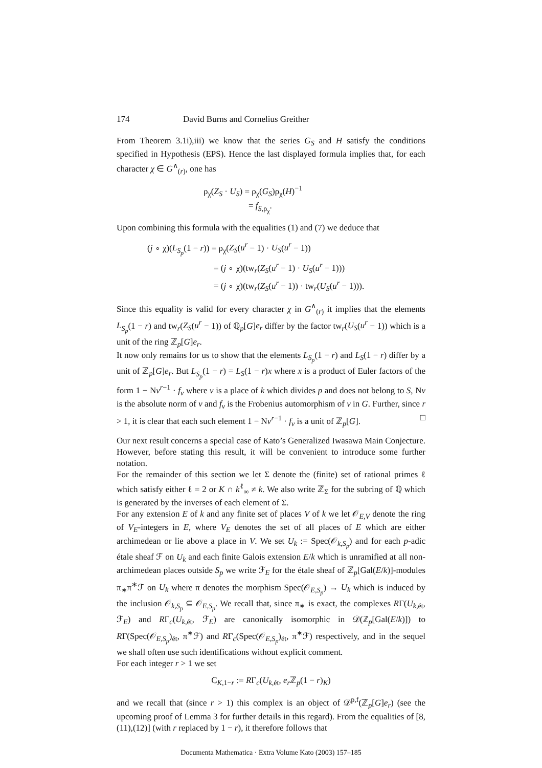174 David Burns and Cornelius Greither
From Theorem 3.1i),iii) we know that the series G<sub>S</sub> and H satisfy the conditions specified in Hypothesis (EPS). Hence the last displayed formula implies that, for each character χ ∈ G<sup>∧</sup><sub>(r)</sub>, one has
ρ<sub>χ</sub>(Z<sub>S</sub> · U<sub>S</sub>) = ρ<sub>χ</sub>(G<sub>S</sub>)ρ<sub>χ</sub>(H)<sup>−1</sup>
= f<sub>S,ρ<sub>χ</sub></sub>.
Upon combining this formula with the equalities (1) and (7) we deduce that
(j ∘ χ)(L<sub>S<sub>p</sub></sub>(1 − r)) = ρ<sub>χ</sub>(Z<sub>S</sub>(u<sup>r</sup> − 1) · U<sub>S</sub>(u<sup>r</sup> − 1))
= (j ∘ χ)(tw<sub>r</sub>(Z<sub>S</sub>(u<sup>r</sup> − 1) · U<sub>S</sub>(u<sup>r</sup> − 1)))
= (j ∘ χ)(tw<sub>r</sub>(Z<sub>S</sub>(u<sup>r</sup> − 1)) · tw<sub>r</sub>(U<sub>S</sub>(u<sup>r</sup> − 1))).
Since this equality is valid for every character χ in G<sup>∧</sup><sub>(r)</sub> it implies that the elements L<sub>S<sub>p</sub></sub>(1 − r) and tw<sub>r</sub>(Z<sub>S</sub>(u<sup>r</sup> − 1)) of ℚ<sub>p</sub>[G]e<sub>r</sub> differ by the factor tw<sub>r</sub>(U<sub>S</sub>(u<sup>r</sup> − 1)) which is a unit of the ring ℤ<sub>p</sub>[G]e<sub>r</sub>.
It now only remains for us to show that the elements L<sub>S<sub>p</sub></sub>(1 − r) and L<sub>S</sub>(1 − r) differ by a unit of ℤ<sub>p</sub>[G]e<sub>r</sub>. But L<sub>S<sub>p</sub></sub>(1 − r) = L<sub>S</sub>(1 − r)x where x is a product of Euler factors of the form 1 − Nv<sup>r−1</sup> · f<sub>v</sub> where v is a place of k which divides p and does not belong to S, Nv is the absolute norm of v and f<sub>v</sub> is the Frobenius automorphism of v in G. Further, since r > 1, it is clear that each such element 1 − Nv<sup>r−1</sup> · f<sub>v</sub> is a unit of ℤ<sub>p</sub>[G]. □
Our next result concerns a special case of Kato’s Generalized Iwasawa Main Conjecture. However, before stating this result, it will be convenient to introduce some further notation.
For the remainder of this section we let Σ denote the (finite) set of rational primes ℓ which satisfy either ℓ = 2 or K ∩ k<sup>ℓ</sup><sub>∞</sub> ≠ k. We also write ℤ<sub>Σ</sub> for the subring of ℚ which is generated by the inverses of each element of Σ.
For any extension E of k and any finite set of places V of k we let 𝒪<sub>E,V</sub> denote the ring of V<sub>E</sub>-integers in E, where V<sub>E</sub> denotes the set of all places of E which are either archimedean or lie above a place in V. We set U<sub>k</sub> := Spec(𝒪<sub>k,S<sub>p</sub></sub>) and for each p-adic étale sheaf ℱ on U<sub>k</sub> and each finite Galois extension E/k which is unramified at all non-archimedean places outside S<sub>p</sub> we write ℱ<sub>E</sub> for the étale sheaf of ℤ<sub>p</sub>[Gal(E/k)]-modules π<sub>∗</sub>π<sup>∗</sup>ℱ on U<sub>k</sub> where π denotes the morphism Spec(𝒪<sub>E,S<sub>p</sub></sub>) → U<sub>k</sub> which is induced by the inclusion 𝒪<sub>k,S<sub>p</sub></sub> ⊆ 𝒪<sub>E,S<sub>p</sub></sub>. We recall that, since π<sub>∗</sub> is exact, the complexes RΓ(U<sub>k,ét</sub>, ℱ<sub>E</sub>) and RΓ<sub>c</sub>(U<sub>k,ét</sub>, ℱ<sub>E</sub>) are canonically isomorphic in 𝒟(ℤ<sub>p</sub>[Gal(E/k)]) to RΓ(Spec(𝒪<sub>E,S<sub>p</sub></sub>)<sub>ét</sub>, π<sup>∗</sup>ℱ) and RΓ<sub>c</sub>(Spec(𝒪<sub>E,S<sub>p</sub></sub>)<sub>ét</sub>, π<sup>∗</sup>ℱ) respectively, and in the sequel we shall often use such identifications without explicit comment.
For each integer r > 1 we set
C<sub>K,1−r</sub> := RΓ<sub>c</sub>(U<sub>k,ét</sub>, e<sub>r</sub> ℤ<sub>p</sub>(1 − r)<sub>K</sub>)
and we recall that (since r > 1) this complex is an object of 𝒟<sup>p,f</sup>(ℤ<sub>p</sub>[G]e<sub>r</sub>) (see the upcoming proof of Lemma 3 for further details in this regard). From the equalities of [8, (11),(12)] (with r replaced by 1 − r), it therefore follows that
Documenta Mathematica · Extra Volume Kato (2003) 157–185